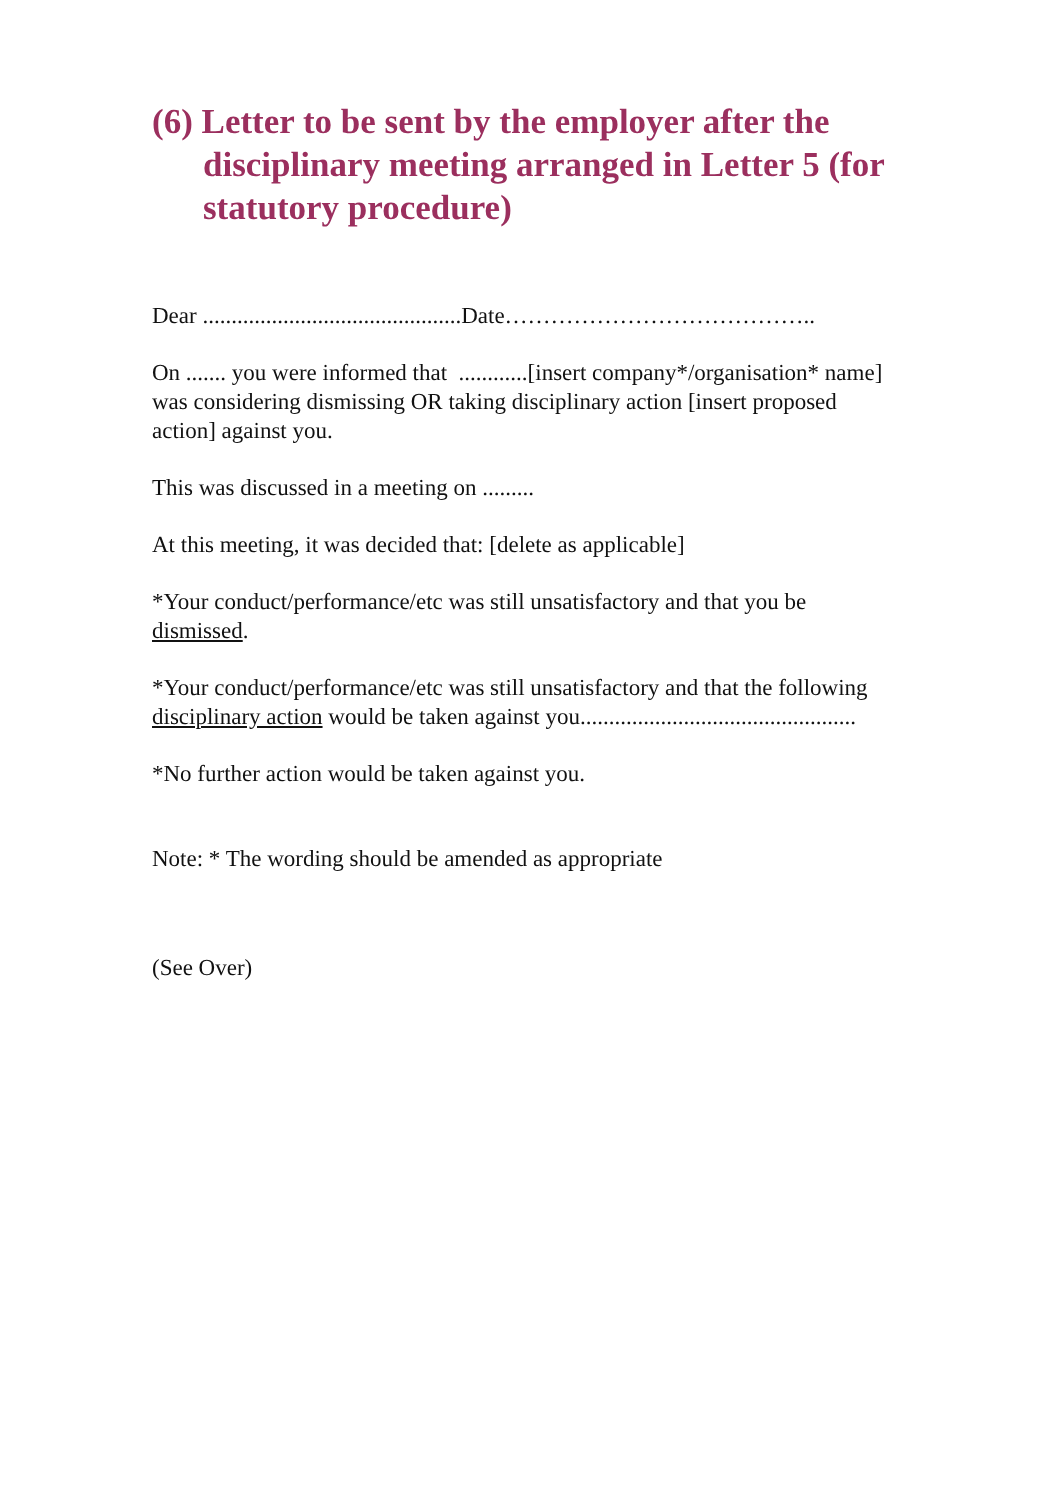(6) Letter to be sent by the employer after the disciplinary meeting arranged in Letter 5 (for statutory procedure)
Dear .............................................Date…………………………………..
On ....... you were informed that ............[insert company*/organisation* name] was considering dismissing OR taking disciplinary action [insert proposed action] against you.
This was discussed in a meeting on .........
At this meeting, it was decided that: [delete as applicable]
*Your conduct/performance/etc was still unsatisfactory and that you be dismissed.
*Your conduct/performance/etc was still unsatisfactory and that the following disciplinary action would be taken against you................................................
*No further action would be taken against you.
Note: * The wording should be amended as appropriate
(See Over)